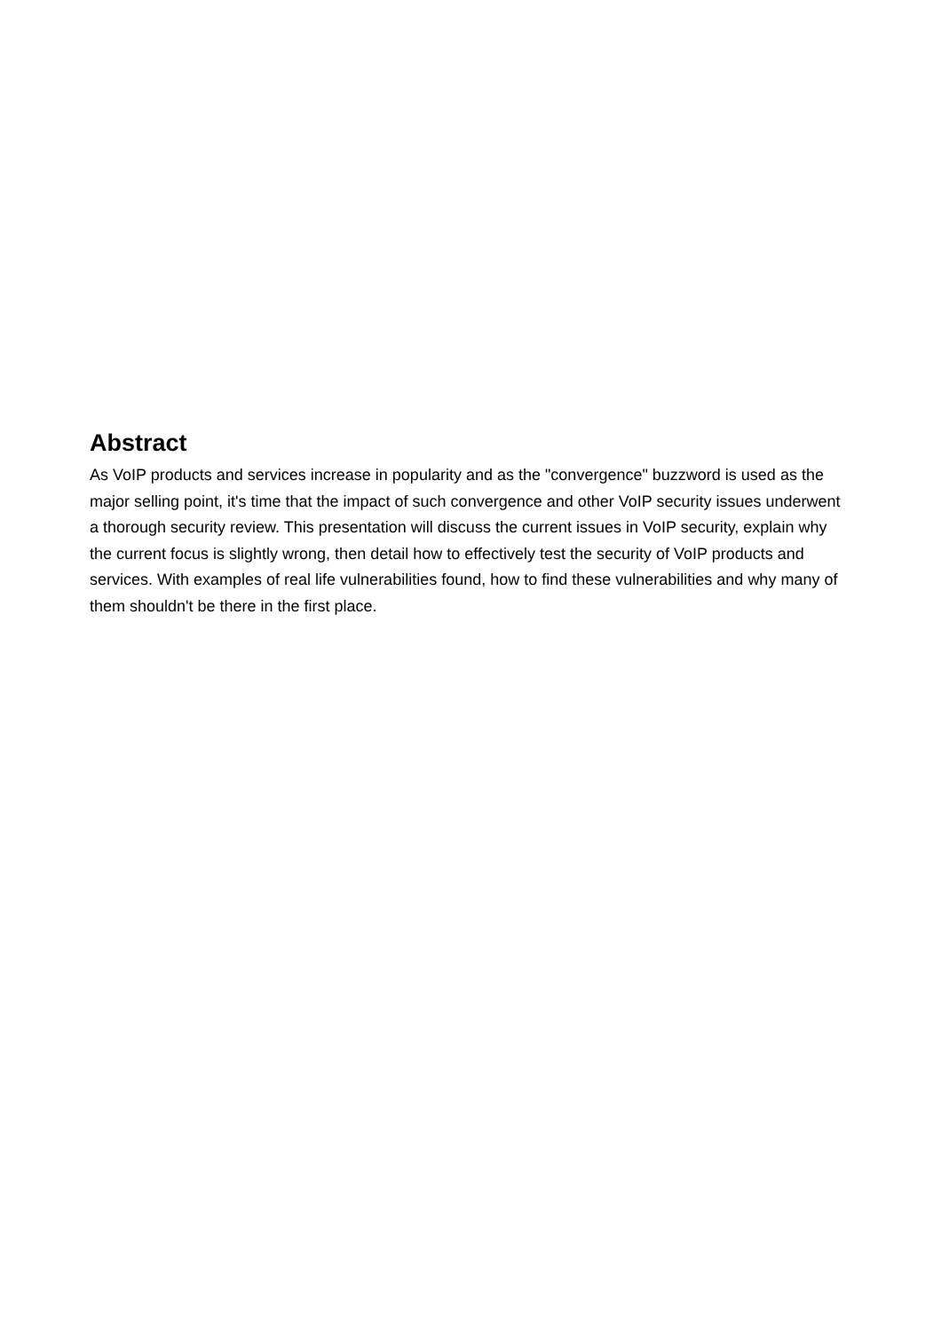Abstract
As VoIP products and services increase in popularity and as the "convergence" buzzword is used as the major selling point, it's time that the impact of such convergence and other VoIP security issues underwent a thorough security review. This presentation will discuss the current issues in VoIP security, explain why the current focus is slightly wrong, then detail how to effectively test the security of VoIP products and services. With examples of real life vulnerabilities found, how to find these vulnerabilities and why many of them shouldn't be there in the first place.